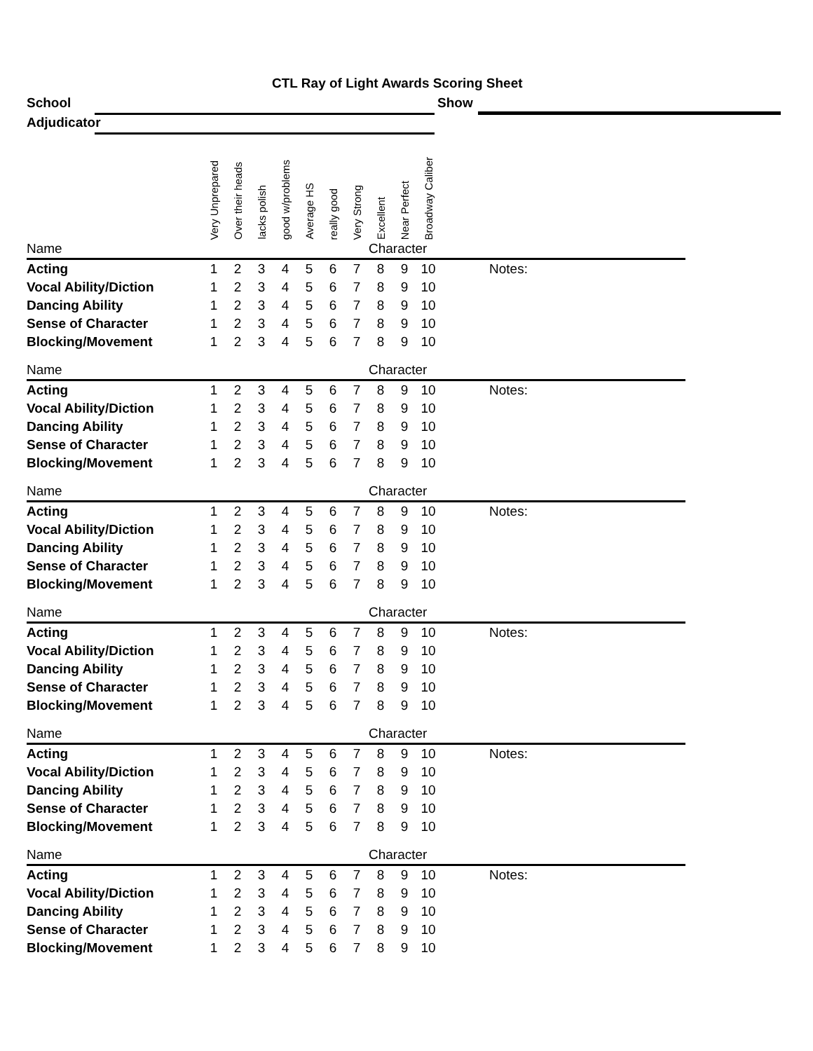CTL Ray of Light Awards Scoring Sheet
School Show
Adjudicator
| | Very Unprepared | Over their heads | lacks polish | good w/problems | Average HS | really good | Very Strong | Excellent | Near Perfect | Broadway Caliber | |
| Name | | | | | | | | Character | | | |
| Acting | 1 | 2 | 3 | 4 | 5 | 6 | 7 | 8 | 9 | 10 | Notes: |
| Vocal Ability/Diction | 1 | 2 | 3 | 4 | 5 | 6 | 7 | 8 | 9 | 10 | |
| Dancing Ability | 1 | 2 | 3 | 4 | 5 | 6 | 7 | 8 | 9 | 10 | |
| Sense of Character | 1 | 2 | 3 | 4 | 5 | 6 | 7 | 8 | 9 | 10 | |
| Blocking/Movement | 1 | 2 | 3 | 4 | 5 | 6 | 7 | 8 | 9 | 10 | |
| Name | | | | | | | | Character | | | |
| Acting | 1 | 2 | 3 | 4 | 5 | 6 | 7 | 8 | 9 | 10 | Notes: |
| Vocal Ability/Diction | 1 | 2 | 3 | 4 | 5 | 6 | 7 | 8 | 9 | 10 | |
| Dancing Ability | 1 | 2 | 3 | 4 | 5 | 6 | 7 | 8 | 9 | 10 | |
| Sense of Character | 1 | 2 | 3 | 4 | 5 | 6 | 7 | 8 | 9 | 10 | |
| Blocking/Movement | 1 | 2 | 3 | 4 | 5 | 6 | 7 | 8 | 9 | 10 | |
| Name | | | | | | | | Character | | | |
| Acting | 1 | 2 | 3 | 4 | 5 | 6 | 7 | 8 | 9 | 10 | Notes: |
| Vocal Ability/Diction | 1 | 2 | 3 | 4 | 5 | 6 | 7 | 8 | 9 | 10 | |
| Dancing Ability | 1 | 2 | 3 | 4 | 5 | 6 | 7 | 8 | 9 | 10 | |
| Sense of Character | 1 | 2 | 3 | 4 | 5 | 6 | 7 | 8 | 9 | 10 | |
| Blocking/Movement | 1 | 2 | 3 | 4 | 5 | 6 | 7 | 8 | 9 | 10 | |
| Name | | | | | | | | Character | | | |
| Acting | 1 | 2 | 3 | 4 | 5 | 6 | 7 | 8 | 9 | 10 | Notes: |
| Vocal Ability/Diction | 1 | 2 | 3 | 4 | 5 | 6 | 7 | 8 | 9 | 10 | |
| Dancing Ability | 1 | 2 | 3 | 4 | 5 | 6 | 7 | 8 | 9 | 10 | |
| Sense of Character | 1 | 2 | 3 | 4 | 5 | 6 | 7 | 8 | 9 | 10 | |
| Blocking/Movement | 1 | 2 | 3 | 4 | 5 | 6 | 7 | 8 | 9 | 10 | |
| Name | | | | | | | | Character | | | |
| Acting | 1 | 2 | 3 | 4 | 5 | 6 | 7 | 8 | 9 | 10 | Notes: |
| Vocal Ability/Diction | 1 | 2 | 3 | 4 | 5 | 6 | 7 | 8 | 9 | 10 | |
| Dancing Ability | 1 | 2 | 3 | 4 | 5 | 6 | 7 | 8 | 9 | 10 | |
| Sense of Character | 1 | 2 | 3 | 4 | 5 | 6 | 7 | 8 | 9 | 10 | |
| Blocking/Movement | 1 | 2 | 3 | 4 | 5 | 6 | 7 | 8 | 9 | 10 | |
| Name | | | | | | | | Character | | | |
| Acting | 1 | 2 | 3 | 4 | 5 | 6 | 7 | 8 | 9 | 10 | Notes: |
| Vocal Ability/Diction | 1 | 2 | 3 | 4 | 5 | 6 | 7 | 8 | 9 | 10 | |
| Dancing Ability | 1 | 2 | 3 | 4 | 5 | 6 | 7 | 8 | 9 | 10 | |
| Sense of Character | 1 | 2 | 3 | 4 | 5 | 6 | 7 | 8 | 9 | 10 | |
| Blocking/Movement | 1 | 2 | 3 | 4 | 5 | 6 | 7 | 8 | 9 | 10 | |